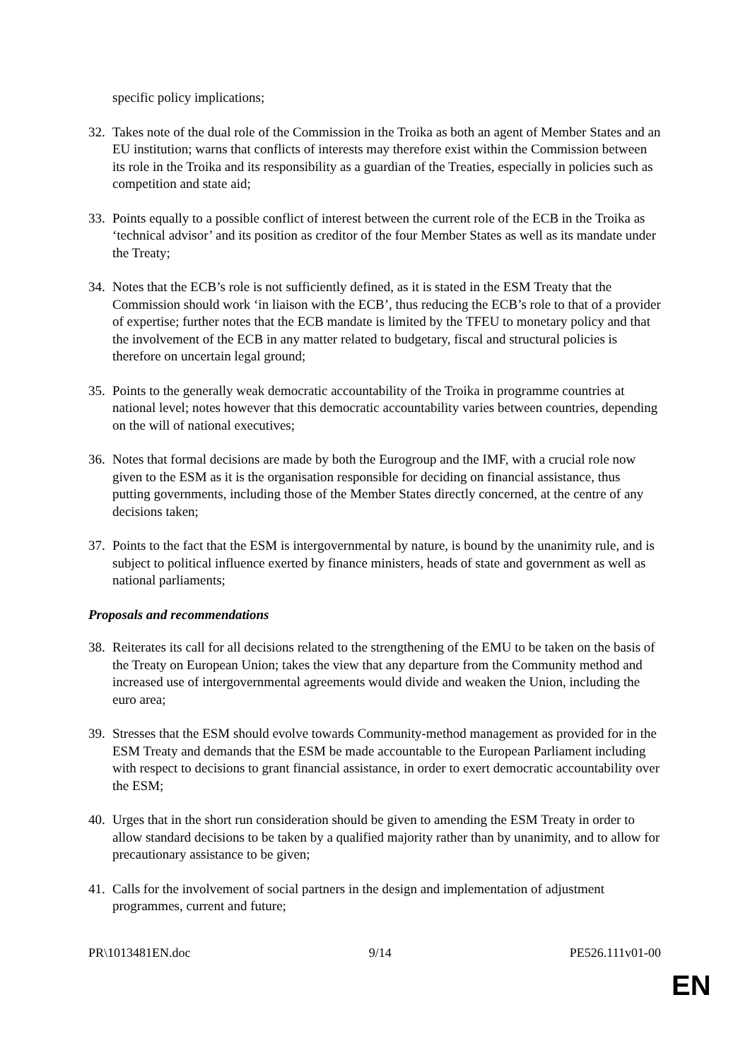specific policy implications;
32. Takes note of the dual role of the Commission in the Troika as both an agent of Member States and an EU institution; warns that conflicts of interests may therefore exist within the Commission between its role in the Troika and its responsibility as a guardian of the Treaties, especially in policies such as competition and state aid;
33. Points equally to a possible conflict of interest between the current role of the ECB in the Troika as ‘technical advisor’ and its position as creditor of the four Member States as well as its mandate under the Treaty;
34. Notes that the ECB’s role is not sufficiently defined, as it is stated in the ESM Treaty that the Commission should work ‘in liaison with the ECB’, thus reducing the ECB’s role to that of a provider of expertise; further notes that the ECB mandate is limited by the TFEU to monetary policy and that the involvement of the ECB in any matter related to budgetary, fiscal and structural policies is therefore on uncertain legal ground;
35. Points to the generally weak democratic accountability of the Troika in programme countries at national level; notes however that this democratic accountability varies between countries, depending on the will of national executives;
36. Notes that formal decisions are made by both the Eurogroup and the IMF, with a crucial role now given to the ESM as it is the organisation responsible for deciding on financial assistance, thus putting governments, including those of the Member States directly concerned, at the centre of any decisions taken;
37. Points to the fact that the ESM is intergovernmental by nature, is bound by the unanimity rule, and is subject to political influence exerted by finance ministers, heads of state and government as well as national parliaments;
Proposals and recommendations
38. Reiterates its call for all decisions related to the strengthening of the EMU to be taken on the basis of the Treaty on European Union; takes the view that any departure from the Community method and increased use of intergovernmental agreements would divide and weaken the Union, including the euro area;
39. Stresses that the ESM should evolve towards Community-method management as provided for in the ESM Treaty and demands that the ESM be made accountable to the European Parliament including with respect to decisions to grant financial assistance, in order to exert democratic accountability over the ESM;
40. Urges that in the short run consideration should be given to amending the ESM Treaty in order to allow standard decisions to be taken by a qualified majority rather than by unanimity, and to allow for precautionary assistance to be given;
41. Calls for the involvement of social partners in the design and implementation of adjustment programmes, current and future;
PR\1013481EN.doc 9/14 PE526.111v01-00
EN